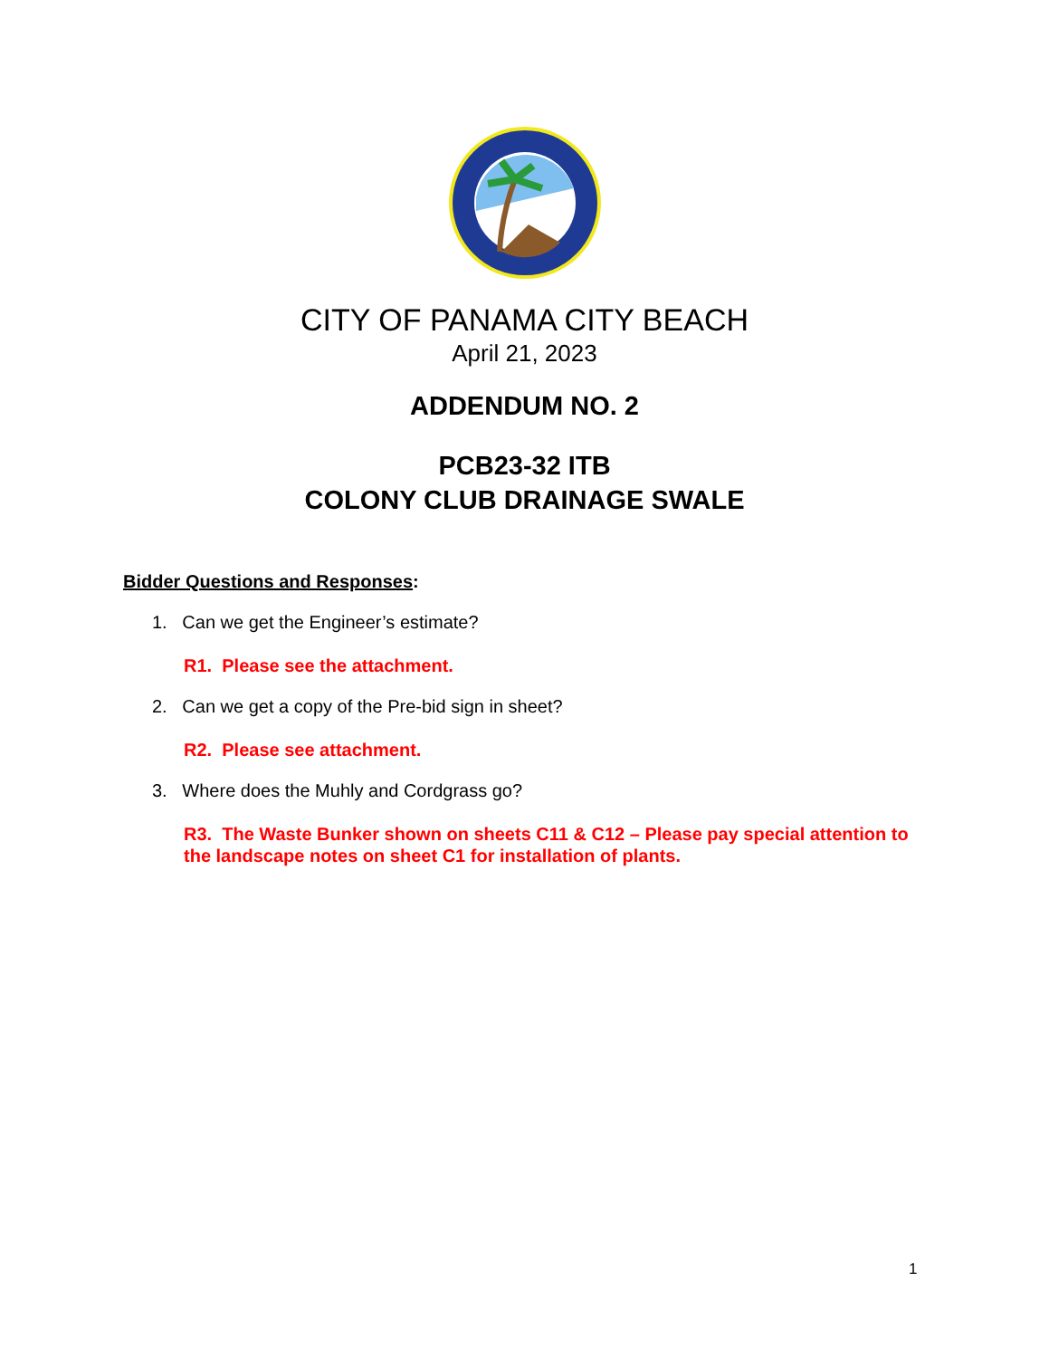CITY OF PANAMA CITY BEACH
April 21, 2023
ADDENDUM NO. 2
PCB23-32 ITB
COLONY CLUB DRAINAGE SWALE
Bidder Questions and Responses:
1. Can we get the Engineer’s estimate?
R1. Please see the attachment.
2. Can we get a copy of the Pre-bid sign in sheet?
R2. Please see attachment.
3. Where does the Muhly and Cordgrass go?
R3. The Waste Bunker shown on sheets C11 & C12 – Please pay special attention to the landscape notes on sheet C1 for installation of plants.
1